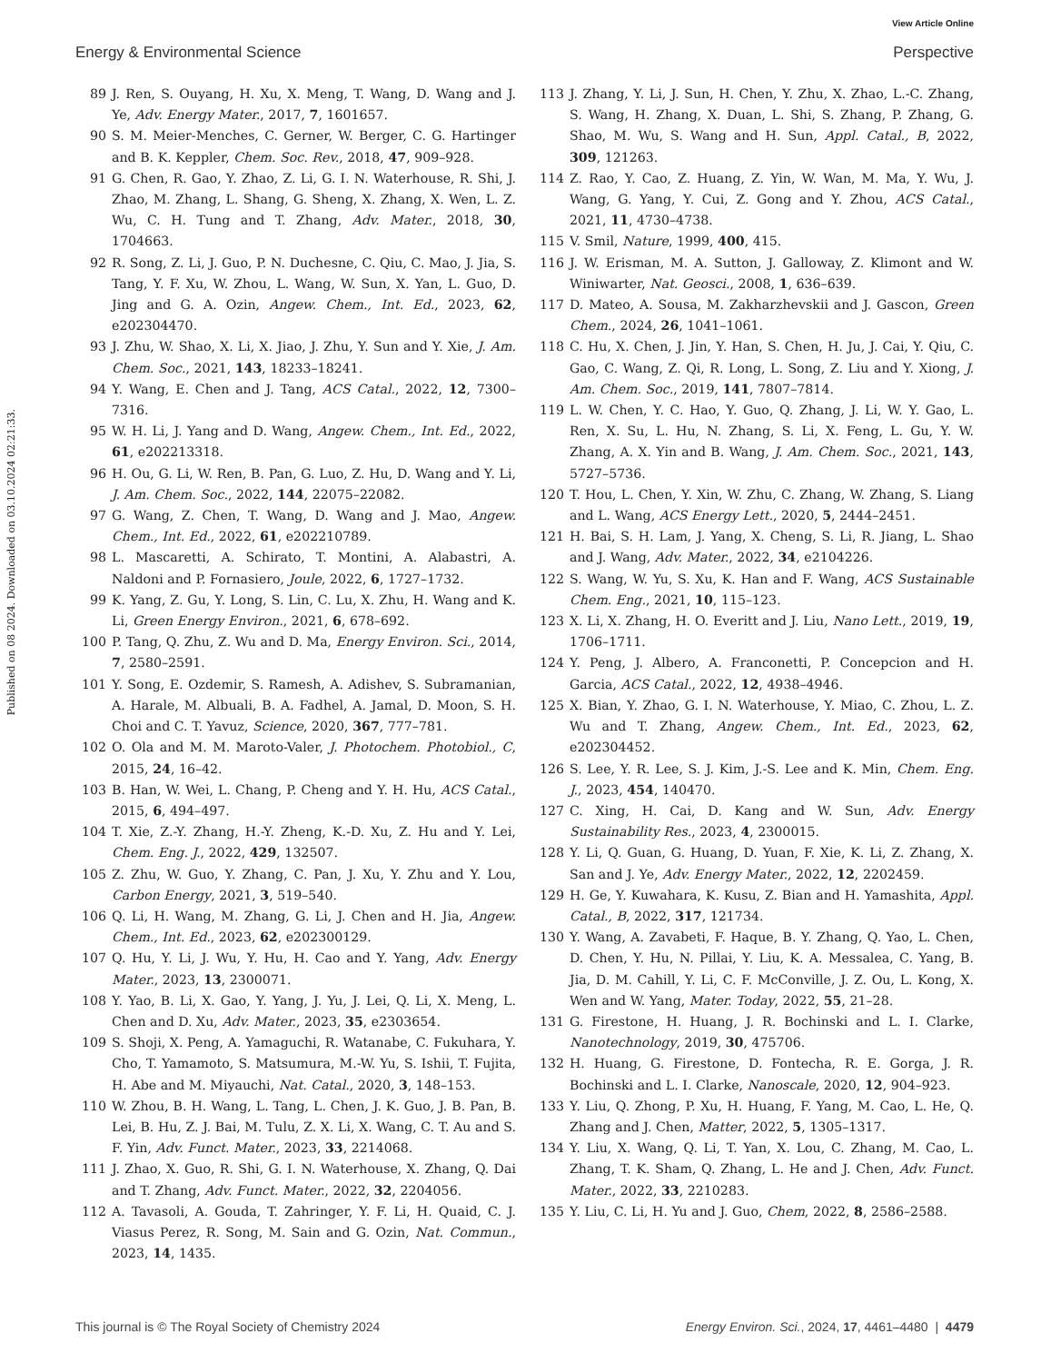View Article Online
Energy & Environmental Science Perspective
Published on 08 2024. Downloaded on 03.10.2024 02:21:33.
89 J. Ren, S. Ouyang, H. Xu, X. Meng, T. Wang, D. Wang and J. Ye, Adv. Energy Mater., 2017, 7, 1601657.
90 S. M. Meier-Menches, C. Gerner, W. Berger, C. G. Hartinger and B. K. Keppler, Chem. Soc. Rev., 2018, 47, 909–928.
91 G. Chen, R. Gao, Y. Zhao, Z. Li, G. I. N. Waterhouse, R. Shi, J. Zhao, M. Zhang, L. Shang, G. Sheng, X. Zhang, X. Wen, L. Z. Wu, C. H. Tung and T. Zhang, Adv. Mater., 2018, 30, 1704663.
92 R. Song, Z. Li, J. Guo, P. N. Duchesne, C. Qiu, C. Mao, J. Jia, S. Tang, Y. F. Xu, W. Zhou, L. Wang, W. Sun, X. Yan, L. Guo, D. Jing and G. A. Ozin, Angew. Chem., Int. Ed., 2023, 62, e202304470.
93 J. Zhu, W. Shao, X. Li, X. Jiao, J. Zhu, Y. Sun and Y. Xie, J. Am. Chem. Soc., 2021, 143, 18233–18241.
94 Y. Wang, E. Chen and J. Tang, ACS Catal., 2022, 12, 7300–7316.
95 W. H. Li, J. Yang and D. Wang, Angew. Chem., Int. Ed., 2022, 61, e202213318.
96 H. Ou, G. Li, W. Ren, B. Pan, G. Luo, Z. Hu, D. Wang and Y. Li, J. Am. Chem. Soc., 2022, 144, 22075–22082.
97 G. Wang, Z. Chen, T. Wang, D. Wang and J. Mao, Angew. Chem., Int. Ed., 2022, 61, e202210789.
98 L. Mascaretti, A. Schirato, T. Montini, A. Alabastri, A. Naldoni and P. Fornasiero, Joule, 2022, 6, 1727–1732.
99 K. Yang, Z. Gu, Y. Long, S. Lin, C. Lu, X. Zhu, H. Wang and K. Li, Green Energy Environ., 2021, 6, 678–692.
100 P. Tang, Q. Zhu, Z. Wu and D. Ma, Energy Environ. Sci., 2014, 7, 2580–2591.
101 Y. Song, E. Ozdemir, S. Ramesh, A. Adishev, S. Subramanian, A. Harale, M. Albuali, B. A. Fadhel, A. Jamal, D. Moon, S. H. Choi and C. T. Yavuz, Science, 2020, 367, 777–781.
102 O. Ola and M. M. Maroto-Valer, J. Photochem. Photobiol., C, 2015, 24, 16–42.
103 B. Han, W. Wei, L. Chang, P. Cheng and Y. H. Hu, ACS Catal., 2015, 6, 494–497.
104 T. Xie, Z.-Y. Zhang, H.-Y. Zheng, K.-D. Xu, Z. Hu and Y. Lei, Chem. Eng. J., 2022, 429, 132507.
105 Z. Zhu, W. Guo, Y. Zhang, C. Pan, J. Xu, Y. Zhu and Y. Lou, Carbon Energy, 2021, 3, 519–540.
106 Q. Li, H. Wang, M. Zhang, G. Li, J. Chen and H. Jia, Angew. Chem., Int. Ed., 2023, 62, e202300129.
107 Q. Hu, Y. Li, J. Wu, Y. Hu, H. Cao and Y. Yang, Adv. Energy Mater., 2023, 13, 2300071.
108 Y. Yao, B. Li, X. Gao, Y. Yang, J. Yu, J. Lei, Q. Li, X. Meng, L. Chen and D. Xu, Adv. Mater., 2023, 35, e2303654.
109 S. Shoji, X. Peng, A. Yamaguchi, R. Watanabe, C. Fukuhara, Y. Cho, T. Yamamoto, S. Matsumura, M.-W. Yu, S. Ishii, T. Fujita, H. Abe and M. Miyauchi, Nat. Catal., 2020, 3, 148–153.
110 W. Zhou, B. H. Wang, L. Tang, L. Chen, J. K. Guo, J. B. Pan, B. Lei, B. Hu, Z. J. Bai, M. Tulu, Z. X. Li, X. Wang, C. T. Au and S. F. Yin, Adv. Funct. Mater., 2023, 33, 2214068.
111 J. Zhao, X. Guo, R. Shi, G. I. N. Waterhouse, X. Zhang, Q. Dai and T. Zhang, Adv. Funct. Mater., 2022, 32, 2204056.
112 A. Tavasoli, A. Gouda, T. Zahringer, Y. F. Li, H. Quaid, C. J. Viasus Perez, R. Song, M. Sain and G. Ozin, Nat. Commun., 2023, 14, 1435.
113 J. Zhang, Y. Li, J. Sun, H. Chen, Y. Zhu, X. Zhao, L.-C. Zhang, S. Wang, H. Zhang, X. Duan, L. Shi, S. Zhang, P. Zhang, G. Shao, M. Wu, S. Wang and H. Sun, Appl. Catal., B, 2022, 309, 121263.
114 Z. Rao, Y. Cao, Z. Huang, Z. Yin, W. Wan, M. Ma, Y. Wu, J. Wang, G. Yang, Y. Cui, Z. Gong and Y. Zhou, ACS Catal., 2021, 11, 4730–4738.
115 V. Smil, Nature, 1999, 400, 415.
116 J. W. Erisman, M. A. Sutton, J. Galloway, Z. Klimont and W. Winiwarter, Nat. Geosci., 2008, 1, 636–639.
117 D. Mateo, A. Sousa, M. Zakharzhevskii and J. Gascon, Green Chem., 2024, 26, 1041–1061.
118 C. Hu, X. Chen, J. Jin, Y. Han, S. Chen, H. Ju, J. Cai, Y. Qiu, C. Gao, C. Wang, Z. Qi, R. Long, L. Song, Z. Liu and Y. Xiong, J. Am. Chem. Soc., 2019, 141, 7807–7814.
119 L. W. Chen, Y. C. Hao, Y. Guo, Q. Zhang, J. Li, W. Y. Gao, L. Ren, X. Su, L. Hu, N. Zhang, S. Li, X. Feng, L. Gu, Y. W. Zhang, A. X. Yin and B. Wang, J. Am. Chem. Soc., 2021, 143, 5727–5736.
120 T. Hou, L. Chen, Y. Xin, W. Zhu, C. Zhang, W. Zhang, S. Liang and L. Wang, ACS Energy Lett., 2020, 5, 2444–2451.
121 H. Bai, S. H. Lam, J. Yang, X. Cheng, S. Li, R. Jiang, L. Shao and J. Wang, Adv. Mater., 2022, 34, e2104226.
122 S. Wang, W. Yu, S. Xu, K. Han and F. Wang, ACS Sustainable Chem. Eng., 2021, 10, 115–123.
123 X. Li, X. Zhang, H. O. Everitt and J. Liu, Nano Lett., 2019, 19, 1706–1711.
124 Y. Peng, J. Albero, A. Franconetti, P. Concepcion and H. Garcia, ACS Catal., 2022, 12, 4938–4946.
125 X. Bian, Y. Zhao, G. I. N. Waterhouse, Y. Miao, C. Zhou, L. Z. Wu and T. Zhang, Angew. Chem., Int. Ed., 2023, 62, e202304452.
126 S. Lee, Y. R. Lee, S. J. Kim, J.-S. Lee and K. Min, Chem. Eng. J., 2023, 454, 140470.
127 C. Xing, H. Cai, D. Kang and W. Sun, Adv. Energy Sustainability Res., 2023, 4, 2300015.
128 Y. Li, Q. Guan, G. Huang, D. Yuan, F. Xie, K. Li, Z. Zhang, X. San and J. Ye, Adv. Energy Mater., 2022, 12, 2202459.
129 H. Ge, Y. Kuwahara, K. Kusu, Z. Bian and H. Yamashita, Appl. Catal., B, 2022, 317, 121734.
130 Y. Wang, A. Zavabeti, F. Haque, B. Y. Zhang, Q. Yao, L. Chen, D. Chen, Y. Hu, N. Pillai, Y. Liu, K. A. Messalea, C. Yang, B. Jia, D. M. Cahill, Y. Li, C. F. McConville, J. Z. Ou, L. Kong, X. Wen and W. Yang, Mater. Today, 2022, 55, 21–28.
131 G. Firestone, H. Huang, J. R. Bochinski and L. I. Clarke, Nanotechnology, 2019, 30, 475706.
132 H. Huang, G. Firestone, D. Fontecha, R. E. Gorga, J. R. Bochinski and L. I. Clarke, Nanoscale, 2020, 12, 904–923.
133 Y. Liu, Q. Zhong, P. Xu, H. Huang, F. Yang, M. Cao, L. He, Q. Zhang and J. Chen, Matter, 2022, 5, 1305–1317.
134 Y. Liu, X. Wang, Q. Li, T. Yan, X. Lou, C. Zhang, M. Cao, L. Zhang, T. K. Sham, Q. Zhang, L. He and J. Chen, Adv. Funct. Mater., 2022, 33, 2210283.
135 Y. Liu, C. Li, H. Yu and J. Guo, Chem, 2022, 8, 2586–2588.
This journal is © The Royal Society of Chemistry 2024 Energy Environ. Sci., 2024, 17, 4461–4480 | 4479